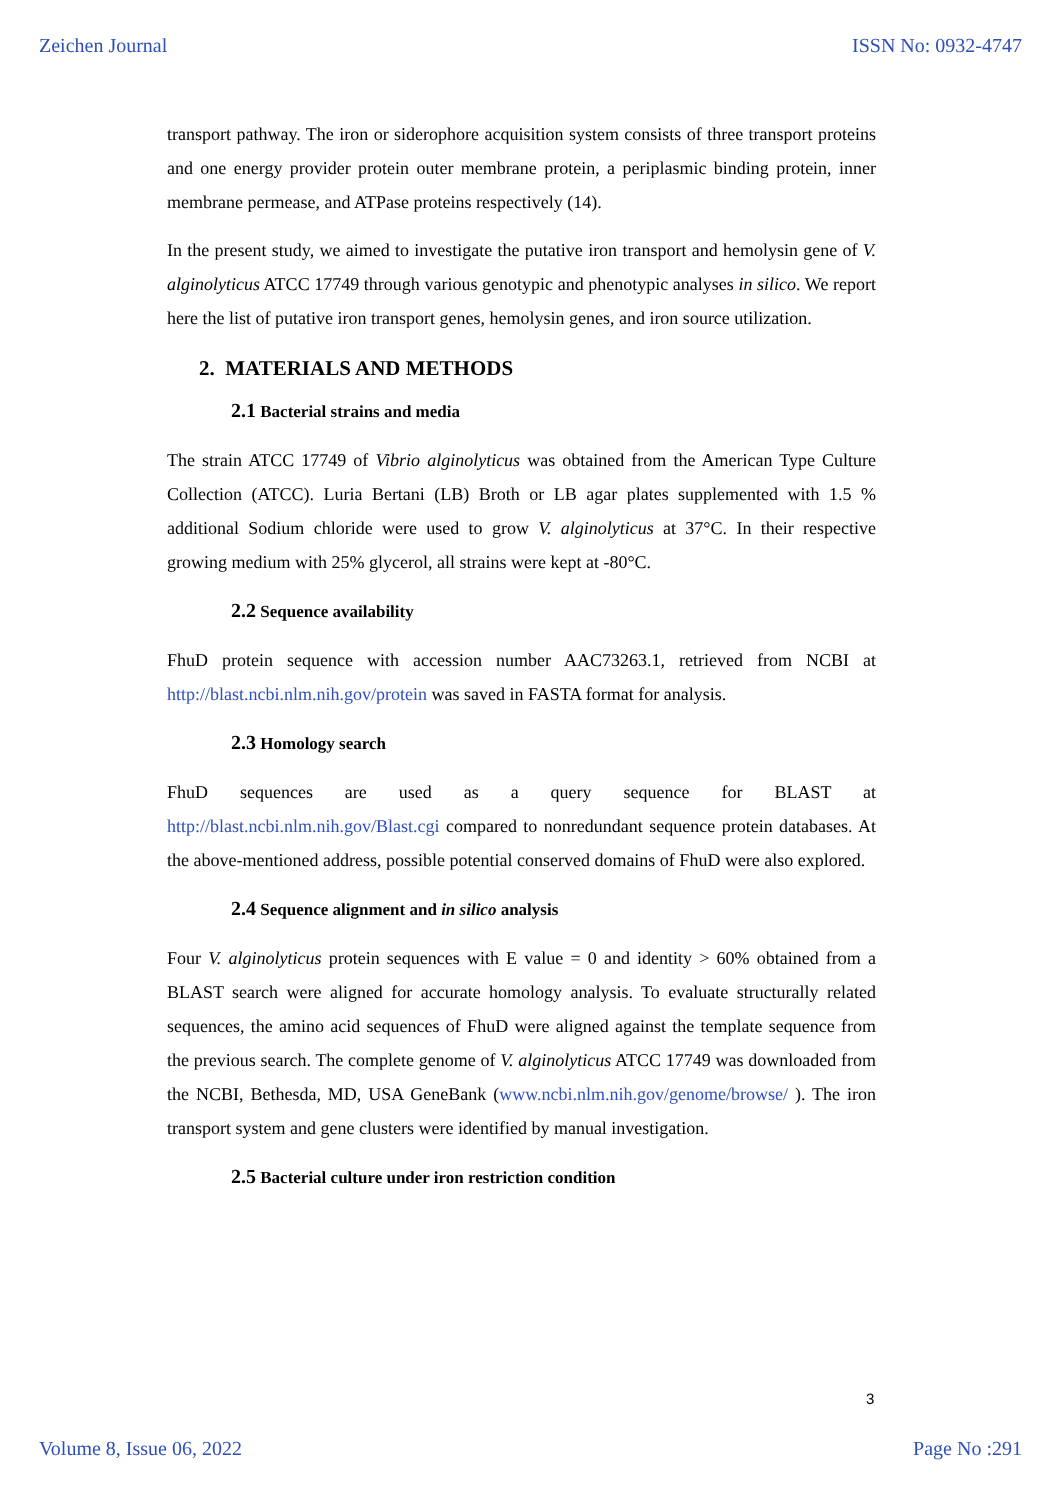Zeichen Journal ISSN No: 0932-4747
transport pathway. The iron or siderophore acquisition system consists of three transport proteins and one energy provider protein outer membrane protein, a periplasmic binding protein, inner membrane permease, and ATPase proteins respectively (14).
In the present study, we aimed to investigate the putative iron transport and hemolysin gene of V. alginolyticus ATCC 17749 through various genotypic and phenotypic analyses in silico. We report here the list of putative iron transport genes, hemolysin genes, and iron source utilization.
2. MATERIALS AND METHODS
2.1 Bacterial strains and media
The strain ATCC 17749 of Vibrio alginolyticus was obtained from the American Type Culture Collection (ATCC). Luria Bertani (LB) Broth or LB agar plates supplemented with 1.5 % additional Sodium chloride were used to grow V. alginolyticus at 37°C. In their respective growing medium with 25% glycerol, all strains were kept at -80°C.
2.2 Sequence availability
FhuD protein sequence with accession number AAC73263.1, retrieved from NCBI at http://blast.ncbi.nlm.nih.gov/protein was saved in FASTA format for analysis.
2.3 Homology search
FhuD sequences are used as a query sequence for BLAST at http://blast.ncbi.nlm.nih.gov/Blast.cgi compared to nonredundant sequence protein databases. At the above-mentioned address, possible potential conserved domains of FhuD were also explored.
2.4 Sequence alignment and in silico analysis
Four V. alginolyticus protein sequences with E value = 0 and identity > 60% obtained from a BLAST search were aligned for accurate homology analysis. To evaluate structurally related sequences, the amino acid sequences of FhuD were aligned against the template sequence from the previous search. The complete genome of V. alginolyticus ATCC 17749 was downloaded from the NCBI, Bethesda, MD, USA GeneBank (www.ncbi.nlm.nih.gov/genome/browse/ ). The iron transport system and gene clusters were identified by manual investigation.
2.5 Bacterial culture under iron restriction condition
3
Volume 8, Issue 06, 2022 Page No :291